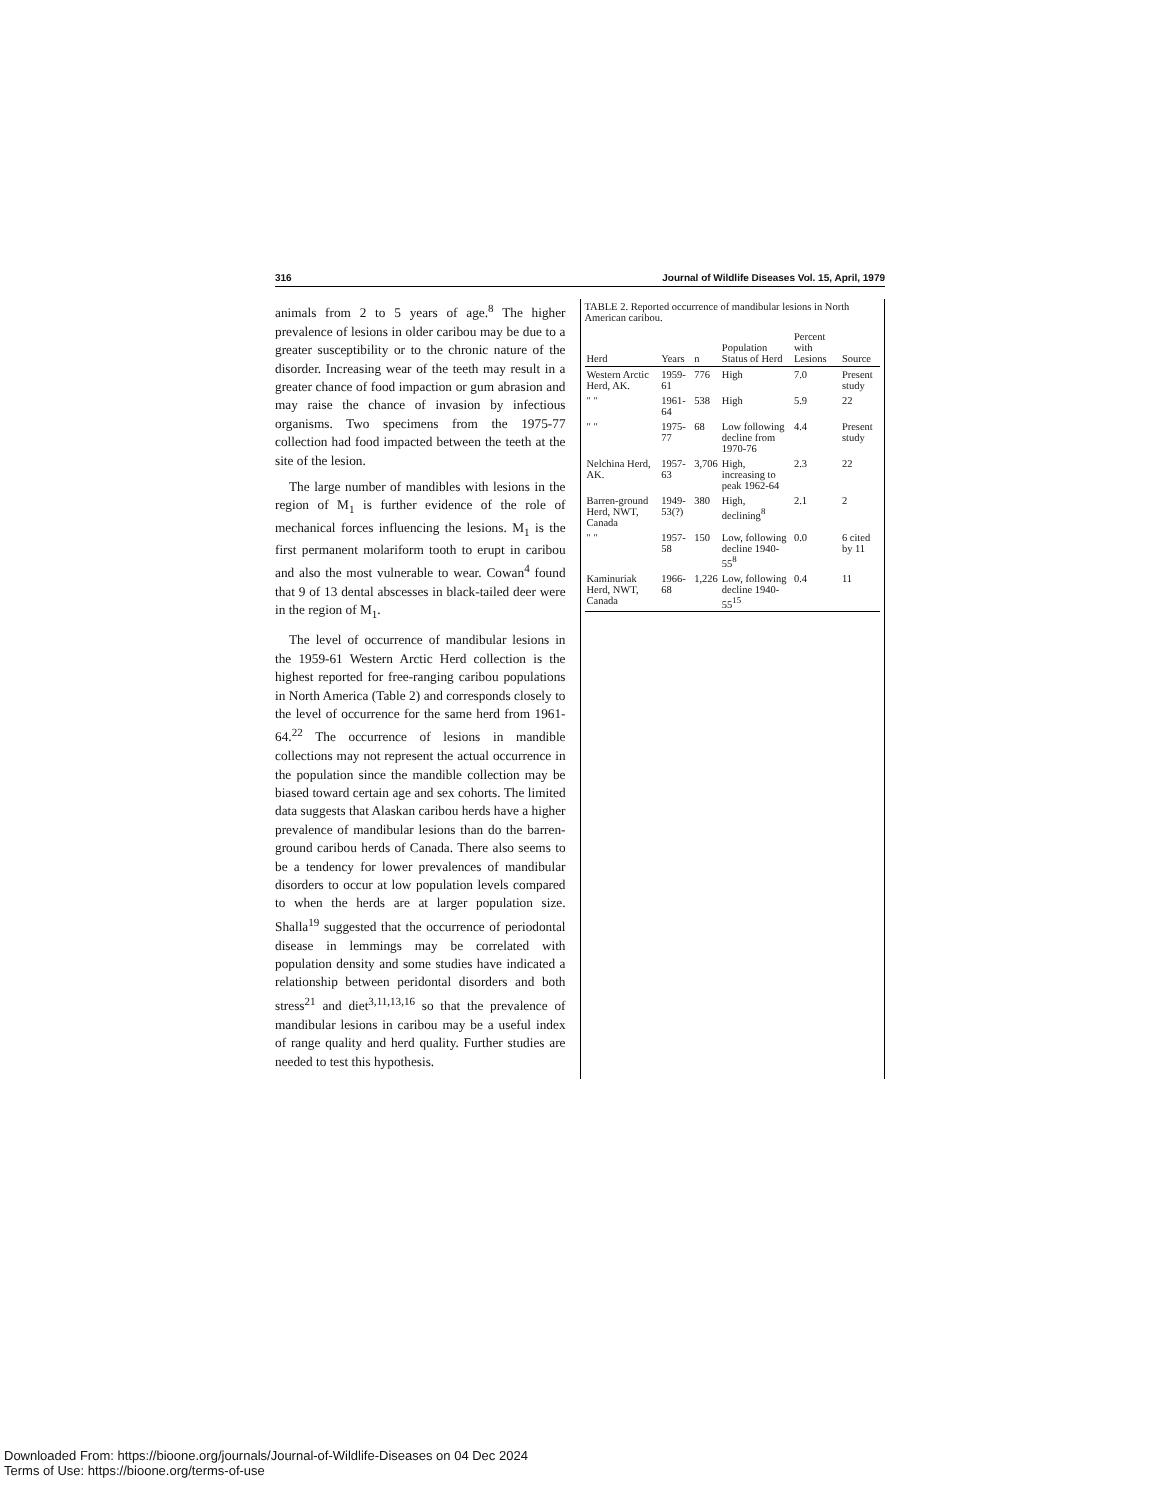316 Journal of Wildlife Diseases Vol. 15, April, 1979
animals from 2 to 5 years of age.<sup>8</sup> The higher prevalence of lesions in older caribou may be due to a greater susceptibility or to the chronic nature of the disorder. Increasing wear of the teeth may result in a greater chance of food impaction or gum abrasion and may raise the chance of invasion by infectious organisms. Two specimens from the 1975-77 collection had food impacted between the teeth at the site of the lesion.
The large number of mandibles with lesions in the region of M<sub>1</sub> is further evidence of the role of mechanical forces influencing the lesions. M<sub>1</sub> is the first permanent molariform tooth to erupt in caribou and also the most vulnerable to wear. Cowan<sup>4</sup> found that 9 of 13 dental abscesses in black-tailed deer were in the region of M<sub>1</sub>.
The level of occurrence of mandibular lesions in the 1959-61 Western Arctic Herd collection is the highest reported for free-ranging caribou populations in North America (Table 2) and corresponds closely to the level of occurrence for the same herd from 1961-64.<sup>22</sup> The occurrence of lesions in mandible collections may not represent the actual occurrence in the population since the mandible collection may be biased toward certain age and sex cohorts. The limited data suggests that Alaskan caribou herds have a higher prevalence of mandibular lesions than do the barren-ground caribou herds of Canada. There also seems to be a tendency for lower prevalences of mandibular disorders to occur at low population levels compared to when the herds are at larger population size. Shalla<sup>19</sup> suggested that the occurrence of periodontal disease in lemmings may be correlated with population density and some studies have indicated a relationship between peridontal disorders and both stress<sup>21</sup> and diet<sup>3,11,13,16</sup> so that the prevalence of mandibular lesions in caribou may be a useful index of range quality and herd quality. Further studies are needed to test this hypothesis.
TABLE 2. Reported occurrence of mandibular lesions in North American caribou.
| Herd | Years | n | Population Status of Herd | Percent with Lesions | Source |
| --- | --- | --- | --- | --- | --- |
| Western Arctic Herd, AK. | 1959-61 | 776 | High | 7.0 | Present study |
| " " | 1961-64 | 538 | High | 5.9 | 22 |
| " " | 1975-77 | 68 | Low following decline from 1970-76 | 4.4 | Present study |
| Nelchina Herd, AK. | 1957-63 | 3,706 | High, increasing to peak 1962-64 | 2.3 | 22 |
| Barren-ground Herd, NWT, Canada | 1949-53(?) | 380 | High, declining<sup>8</sup> | 2.1 | 2 |
| " " | 1957-58 | 150 | Low, following decline 1940-55<sup>8</sup> | 0.0 | 6 cited by 11 |
| Kaminuriak Herd, NWT, Canada | 1966-68 | 1,226 | Low, following decline 1940-55<sup>15</sup> | 0.4 | 11 |
Downloaded From: https://bioone.org/journals/Journal-of-Wildlife-Diseases on 04 Dec 2024
Terms of Use: https://bioone.org/terms-of-use